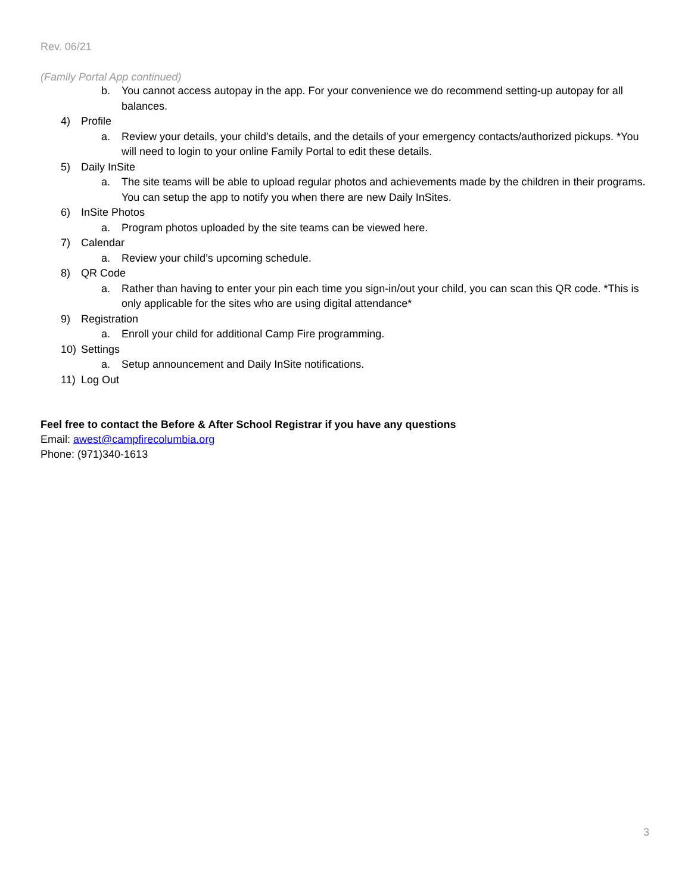Rev. 06/21
(Family Portal App continued)
b. You cannot access autopay in the app. For your convenience we do recommend setting-up autopay for all balances.
4) Profile
a. Review your details, your child’s details, and the details of your emergency contacts/authorized pickups. *You will need to login to your online Family Portal to edit these details.
5) Daily InSite
a. The site teams will be able to upload regular photos and achievements made by the children in their programs. You can setup the app to notify you when there are new Daily InSites.
6) InSite Photos
a. Program photos uploaded by the site teams can be viewed here.
7) Calendar
a. Review your child’s upcoming schedule.
8) QR Code
a. Rather than having to enter your pin each time you sign-in/out your child, you can scan this QR code. *This is only applicable for the sites who are using digital attendance*
9) Registration
a. Enroll your child for additional Camp Fire programming.
10) Settings
a. Setup announcement and Daily InSite notifications.
11) Log Out
Feel free to contact the Before & After School Registrar if you have any questions
Email: awest@campfirecolumbia.org
Phone: (971)340-1613
3